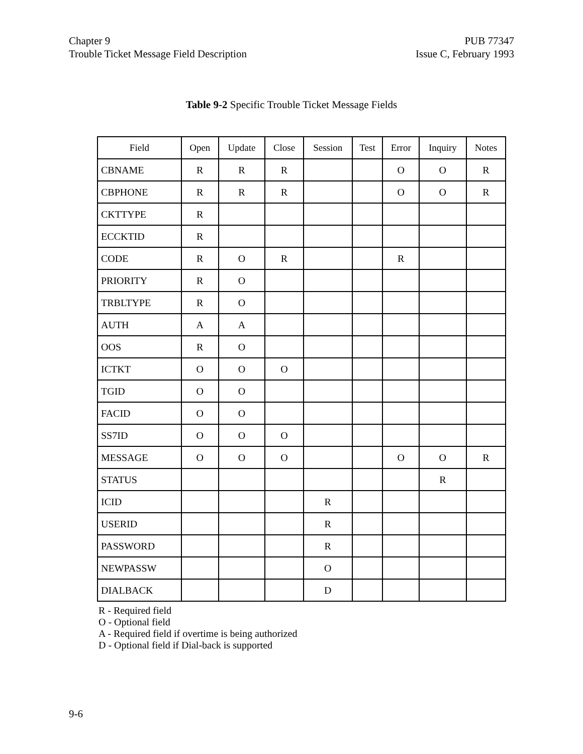Chapter 9
Trouble Ticket Message Field Description
PUB 77347
Issue C, February 1993
Table 9-2 Specific Trouble Ticket Message Fields
| Field | Open | Update | Close | Session | Test | Error | Inquiry | Notes |
| --- | --- | --- | --- | --- | --- | --- | --- | --- |
| CBNAME | R | R | R | | | O | O | R |
| CBPHONE | R | R | R | | | O | O | R |
| CKTTYPE | R | | | | | | | |
| ECCKTID | R | | | | | | | |
| CODE | R | O | R | | | R | | |
| PRIORITY | R | O | | | | | | |
| TRBLTYPE | R | O | | | | | | |
| AUTH | A | A | | | | | | |
| OOS | R | O | | | | | | |
| ICTKT | O | O | O | | | | | |
| TGID | O | O | | | | | | |
| FACID | O | O | | | | | | |
| SS7ID | O | O | O | | | | | |
| MESSAGE | O | O | O | | | O | O | R |
| STATUS | | | | | | | R | |
| ICID | | | | R | | | | |
| USERID | | | | R | | | | |
| PASSWORD | | | | R | | | | |
| NEWPASSW | | | | O | | | | |
| DIALBACK | | | | D | | | | |
R - Required field
O - Optional field
A - Required field if overtime is being authorized
D - Optional field if Dial-back is supported
9-6